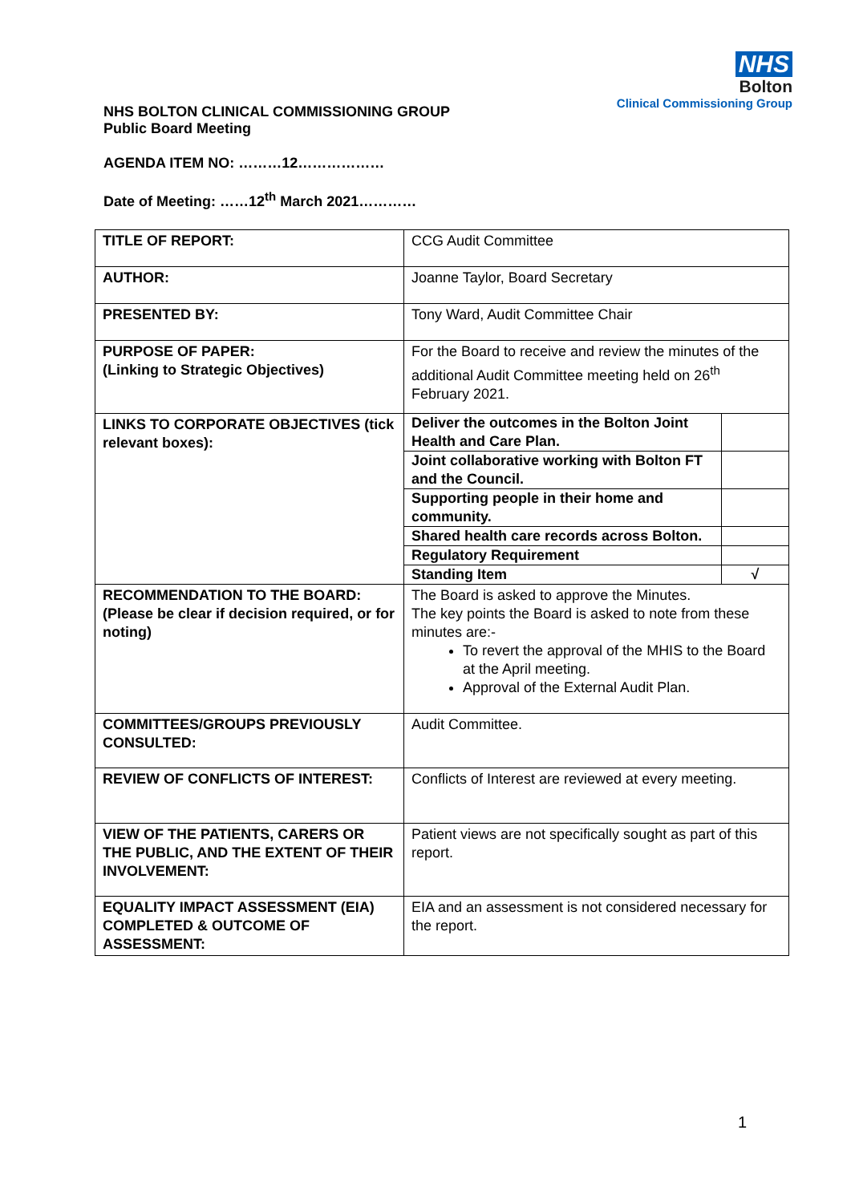NHS
Bolton
Clinical Commissioning Group
NHS BOLTON CLINICAL COMMISSIONING GROUP
Public Board Meeting
AGENDA ITEM NO: ………12………………
Date of Meeting: ……12<sup>th</sup> March 2021…………
| TITLE OF REPORT: | CCG Audit Committee |
| AUTHOR: | Joanne Taylor, Board Secretary |
| PRESENTED BY: | Tony Ward, Audit Committee Chair |
| PURPOSE OF PAPER: (Linking to Strategic Objectives) | For the Board to receive and review the minutes of the additional Audit Committee meeting held on 26<sup>th</sup> February 2021. |
| LINKS TO CORPORATE OBJECTIVES (tick relevant boxes): | / Deliver the outcomes in the Bolton Joint Health and Care Plan. / / / Joint collaborative working with Bolton FT and the Council. / / / Supporting people in their home and community. / / / Shared health care records across Bolton. / / / Regulatory Requirement / / / Standing Item / √ / |
| RECOMMENDATION TO THE BOARD: (Please be clear if decision required, or for noting) | The Board is asked to approve the Minutes. The key points the Board is asked to note from these minutes are:- To revert the approval of the MHIS to the Board at the April meeting. Approval of the External Audit Plan. |
| COMMITTEES/GROUPS PREVIOUSLY CONSULTED: | Audit Committee. |
| REVIEW OF CONFLICTS OF INTEREST: | Conflicts of Interest are reviewed at every meeting. |
| VIEW OF THE PATIENTS, CARERS OR THE PUBLIC, AND THE EXTENT OF THEIR INVOLVEMENT: | Patient views are not specifically sought as part of this report. |
| EQUALITY IMPACT ASSESSMENT (EIA) COMPLETED & OUTCOME OF ASSESSMENT: | EIA and an assessment is not considered necessary for the report. |
1